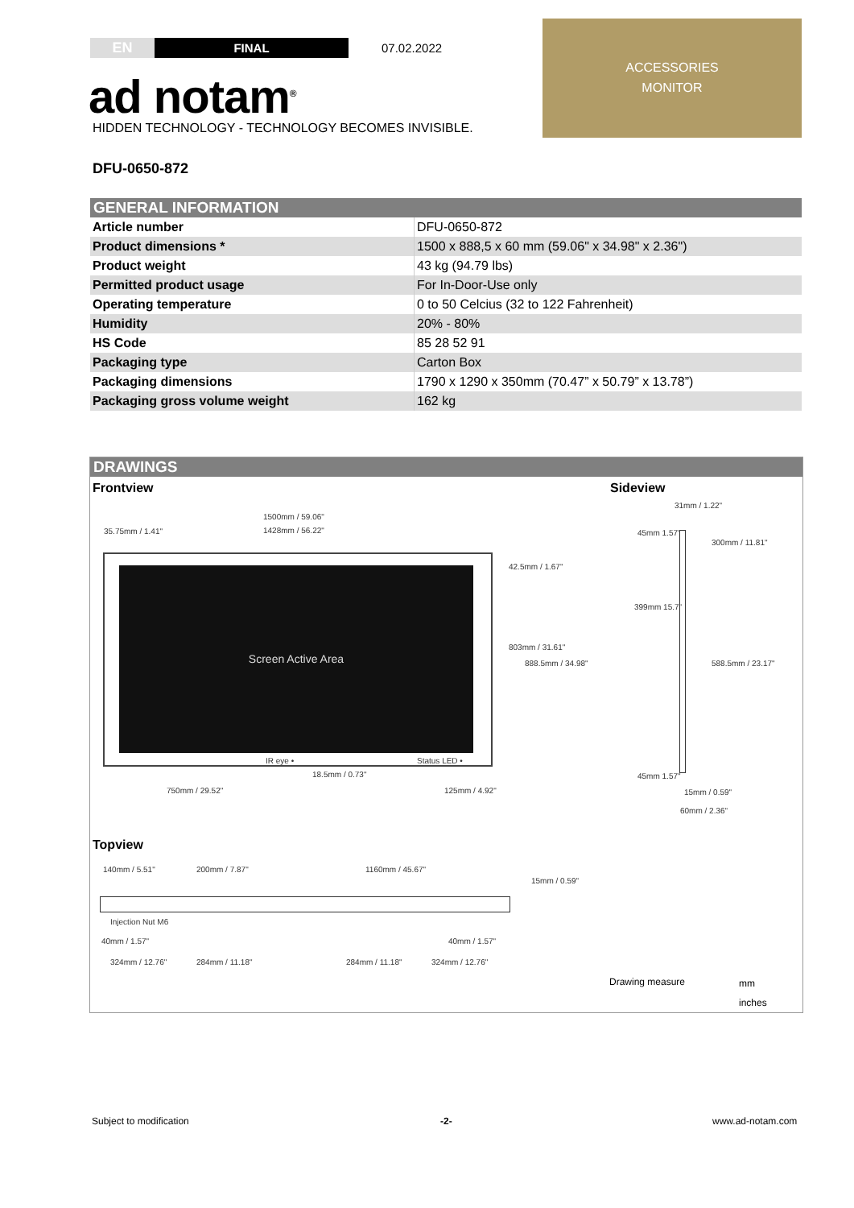EN
FINAL
07.02.2022
ACCESSORIES
MONITOR
ad notam<sup>®</sup>
HIDDEN TECHNOLOGY - TECHNOLOGY BECOMES INVISIBLE.
DFU-0650-872
| GENERAL INFORMATION | |
| --- | --- |
| Article number | DFU-0650-872 |
| Product dimensions * | 1500 x 888,5 x 60 mm (59.06" x 34.98" x 2.36") |
| Product weight | 43 kg (94.79 lbs) |
| Permitted product usage | For In-Door-Use only |
| Operating temperature | 0 to 50 Celcius (32 to 122 Fahrenheit) |
| Humidity | 20% - 80% |
| HS Code | 85 28 52 91 |
| Packaging type | Carton Box |
| Packaging dimensions | 1790 x 1290 x 350mm (70.47” x 50.79” x 13.78”) |
| Packaging gross volume weight | 162 kg |
DRAWINGS
Frontview Sideview
1500mm / 59.06"
35.75mm / 1.41" 1428mm / 56.22"
Screen Active Area
IR eye • Status LED •
18.5mm / 0.73"
750mm / 29.52" 125mm / 4.92"
42.5mm / 1.67"
803mm / 31.61"
888.5mm / 34.98"
31mm / 1.22"
45mm 1.57"
300mm / 11.81"
399mm 15.7"
588.5mm / 23.17"
45mm 1.57"
15mm / 0.59"
60mm / 2.36"
Topview
140mm / 5.51" 200mm / 7.87" 1160mm / 45.67"
15mm / 0.59"
Injection Nut M6
40mm / 1.57" 40mm / 1.57"
324mm / 12.76" 284mm / 11.18" 284mm / 11.18" 324mm / 12.76"
Drawing measure mm
inches
Subject to modification -2- www.ad-notam.com